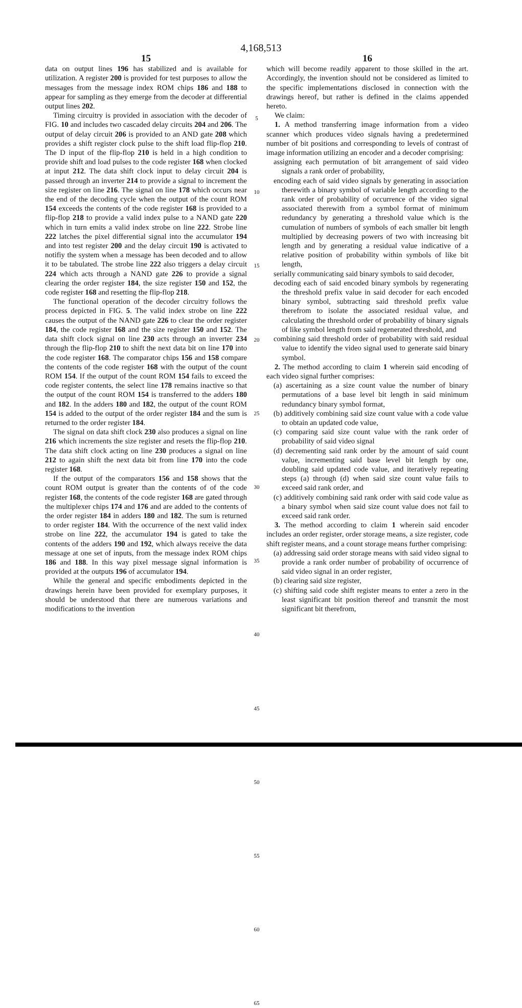4,168,513
15
data on output lines 196 has stabilized and is available for utilization. A register 200 is provided for test purposes to allow the messages from the message index ROM chips 186 and 188 to appear for sampling as they emerge from the decoder at differential output lines 202.
Timing circuitry is provided in association with the decoder of FIG. 10 and includes two cascaded delay circuits 204 and 206. The output of delay circuit 206 is provided to an AND gate 208 which provides a shift register clock pulse to the shift load flip-flop 210. The D input of the flip-flop 210 is held in a high condition to provide shift and load pulses to the code register 168 when clocked at input 212. The data shift clock input to delay circuit 204 is passed through an inverter 214 to provide a signal to increment the size register on line 216. The signal on line 178 which occurs near the end of the decoding cycle when the output of the count ROM 154 exceeds the contents of the code register 168 is provided to a flip-flop 218 to provide a valid index pulse to a NAND gate 220 which in turn emits a valid index strobe on line 222. Strobe line 222 latches the pixel differential signal into the accumulator 194 and into test register 200 and the delay circuit 190 is activated to notifiy the system when a message has been decoded and to allow it to be tabulated. The strobe line 222 also triggers a delay circuit 224 which acts through a NAND gate 226 to provide a signal clearing the order register 184, the size register 150 and 152, the code register 168 and resetting the flip-flop 218.
The functional operation of the decoder circuitry follows the process depicted in FIG. 5. The valid index strobe on line 222 causes the output of the NAND gate 226 to clear the order register 184, the code register 168 and the size register 150 and 152. The data shift clock signal on line 230 acts through an inverter 234 through the flip-flop 210 to shift the next data bit on line 170 into the code register 168. The comparator chips 156 and 158 compare the contents of the code register 168 with the output of the count ROM 154. If the output of the count ROM 154 fails to exceed the code register contents, the select line 178 remains inactive so that the output of the count ROM 154 is transferred to the adders 180 and 182. In the adders 180 and 182, the output of the count ROM 154 is added to the output of the order register 184 and the sum is returned to the order register 184.
The signal on data shift clock 230 also produces a signal on line 216 which increments the size register and resets the flip-flop 210. The data shift clock acting on line 230 produces a signal on line 212 to again shift the next data bit from line 170 into the code register 168.
If the output of the comparators 156 and 158 shows that the count ROM output is greater than the contents of of the code register 168, the contents of the code register 168 are gated through the multiplexer chips 174 and 176 and are added to the contents of the order register 184 in adders 180 and 182. The sum is returned to order register 184. With the occurrence of the next valid index strobe on line 222, the accumulator 194 is gated to take the contents of the adders 190 and 192, which always receive the data message at one set of inputs, from the message index ROM chips 186 and 188. In this way pixel message signal information is provided at the outputs 196 of accumulator 194.
While the general and specific embodiments depicted in the drawings herein have been provided for exemplary purposes, it should be understood that there are numerous variations and modifications to the invention
5
10
15
20
25
30
35
40
45
50
55
60
65
16
which will become readily apparent to those skilled in the art. Accordingly, the invention should not be considered as limited to the specific implementations disclosed in connection with the drawings hereof, but rather is defined in the claims appended hereto.
We claim:
1. A method transferring image information from a video scanner which produces video signals having a predetermined number of bit positions and corresponding to levels of contrast of image information utilizing an encoder and a decoder comprising:
assigning each permutation of bit arrangement of said video signals a rank order of probability,
encoding each of said video signals by generating in association therewith a binary symbol of variable length according to the rank order of probability of occurrence of the video signal associated therewith from a symbol format of minimum redundancy by generating a threshold value which is the cumulation of numbers of symbols of each smaller bit length multiplied by decreasing powers of two with increasing bit length and by generating a residual value indicative of a relative position of probability within symbols of like bit length,
serially communicating said binary symbols to said decoder,
decoding each of said encoded binary symbols by regenerating the threshold prefix value in said decoder for each encoded binary symbol, subtracting said threshold prefix value therefrom to isolate the associated residual value, and calculating the threshold order of probability of binary signals of like symbol length from said regenerated threshold, and
combining said threshold order of probability with said residual value to identify the video signal used to generate said binary symbol.
2. The method according to claim 1 wherein said encoding of each video signal further comprises:
(a) ascertaining as a size count value the number of binary permutations of a base level bit length in said minimum redundancy binary symbol format,
(b) additively combining said size count value with a code value to obtain an updated code value,
(c) comparing said size count value with the rank order of probability of said video signal
(d) decrementing said rank order by the amount of said count value, incrementing said base level bit length by one, doubling said updated code value, and iteratively repeating steps (a) through (d) when said size count value fails to exceed said rank order, and
(c) additively combining said rank order with said code value as a binary symbol when said size count value does not fail to exceed said rank order.
3. The method according to claim 1 wherein said encoder includes an order register, order storage means, a size register, code shift register means, and a count storage means further comprising:
(a) addressing said order storage means with said video signal to provide a rank order number of probability of occurrence of said video signal in an order register,
(b) clearing said size register,
(c) shifting said code shift register means to enter a zero in the least significant bit position thereof and transmit the most significant bit therefrom,